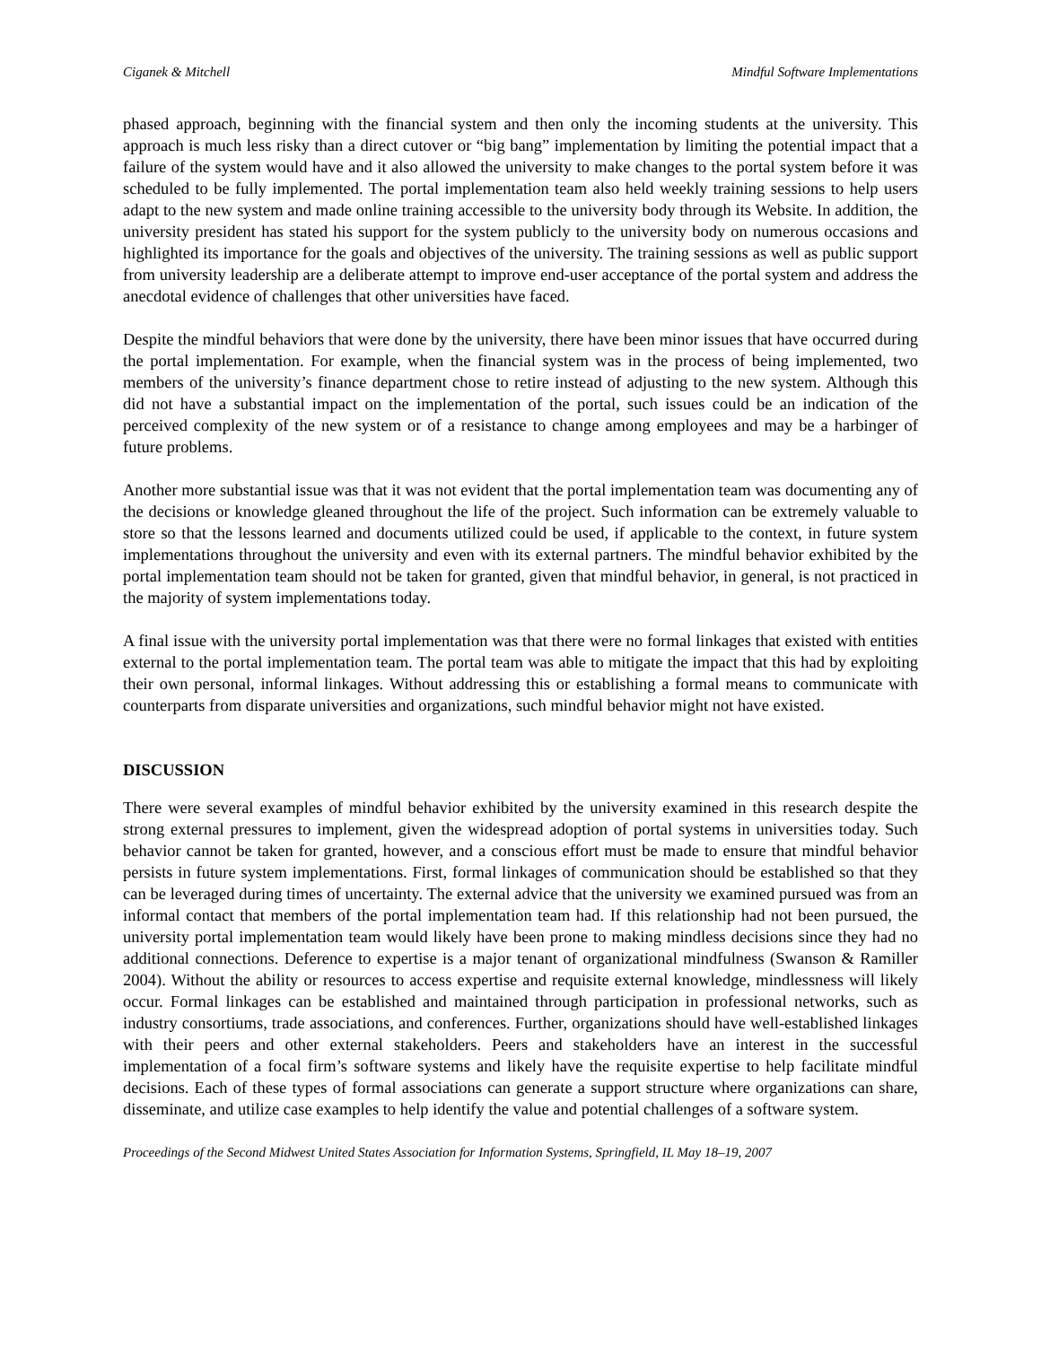Ciganek & Mitchell Mindful Software Implementations
phased approach, beginning with the financial system and then only the incoming students at the university. This approach is much less risky than a direct cutover or “big bang” implementation by limiting the potential impact that a failure of the system would have and it also allowed the university to make changes to the portal system before it was scheduled to be fully implemented. The portal implementation team also held weekly training sessions to help users adapt to the new system and made online training accessible to the university body through its Website. In addition, the university president has stated his support for the system publicly to the university body on numerous occasions and highlighted its importance for the goals and objectives of the university. The training sessions as well as public support from university leadership are a deliberate attempt to improve end-user acceptance of the portal system and address the anecdotal evidence of challenges that other universities have faced.
Despite the mindful behaviors that were done by the university, there have been minor issues that have occurred during the portal implementation. For example, when the financial system was in the process of being implemented, two members of the university’s finance department chose to retire instead of adjusting to the new system. Although this did not have a substantial impact on the implementation of the portal, such issues could be an indication of the perceived complexity of the new system or of a resistance to change among employees and may be a harbinger of future problems.
Another more substantial issue was that it was not evident that the portal implementation team was documenting any of the decisions or knowledge gleaned throughout the life of the project. Such information can be extremely valuable to store so that the lessons learned and documents utilized could be used, if applicable to the context, in future system implementations throughout the university and even with its external partners. The mindful behavior exhibited by the portal implementation team should not be taken for granted, given that mindful behavior, in general, is not practiced in the majority of system implementations today.
A final issue with the university portal implementation was that there were no formal linkages that existed with entities external to the portal implementation team. The portal team was able to mitigate the impact that this had by exploiting their own personal, informal linkages. Without addressing this or establishing a formal means to communicate with counterparts from disparate universities and organizations, such mindful behavior might not have existed.
DISCUSSION
There were several examples of mindful behavior exhibited by the university examined in this research despite the strong external pressures to implement, given the widespread adoption of portal systems in universities today. Such behavior cannot be taken for granted, however, and a conscious effort must be made to ensure that mindful behavior persists in future system implementations. First, formal linkages of communication should be established so that they can be leveraged during times of uncertainty. The external advice that the university we examined pursued was from an informal contact that members of the portal implementation team had. If this relationship had not been pursued, the university portal implementation team would likely have been prone to making mindless decisions since they had no additional connections. Deference to expertise is a major tenant of organizational mindfulness (Swanson & Ramiller 2004). Without the ability or resources to access expertise and requisite external knowledge, mindlessness will likely occur. Formal linkages can be established and maintained through participation in professional networks, such as industry consortiums, trade associations, and conferences. Further, organizations should have well-established linkages with their peers and other external stakeholders. Peers and stakeholders have an interest in the successful implementation of a focal firm’s software systems and likely have the requisite expertise to help facilitate mindful decisions. Each of these types of formal associations can generate a support structure where organizations can share, disseminate, and utilize case examples to help identify the value and potential challenges of a software system.
Proceedings of the Second Midwest United States Association for Information Systems, Springfield, IL May 18–19, 2007